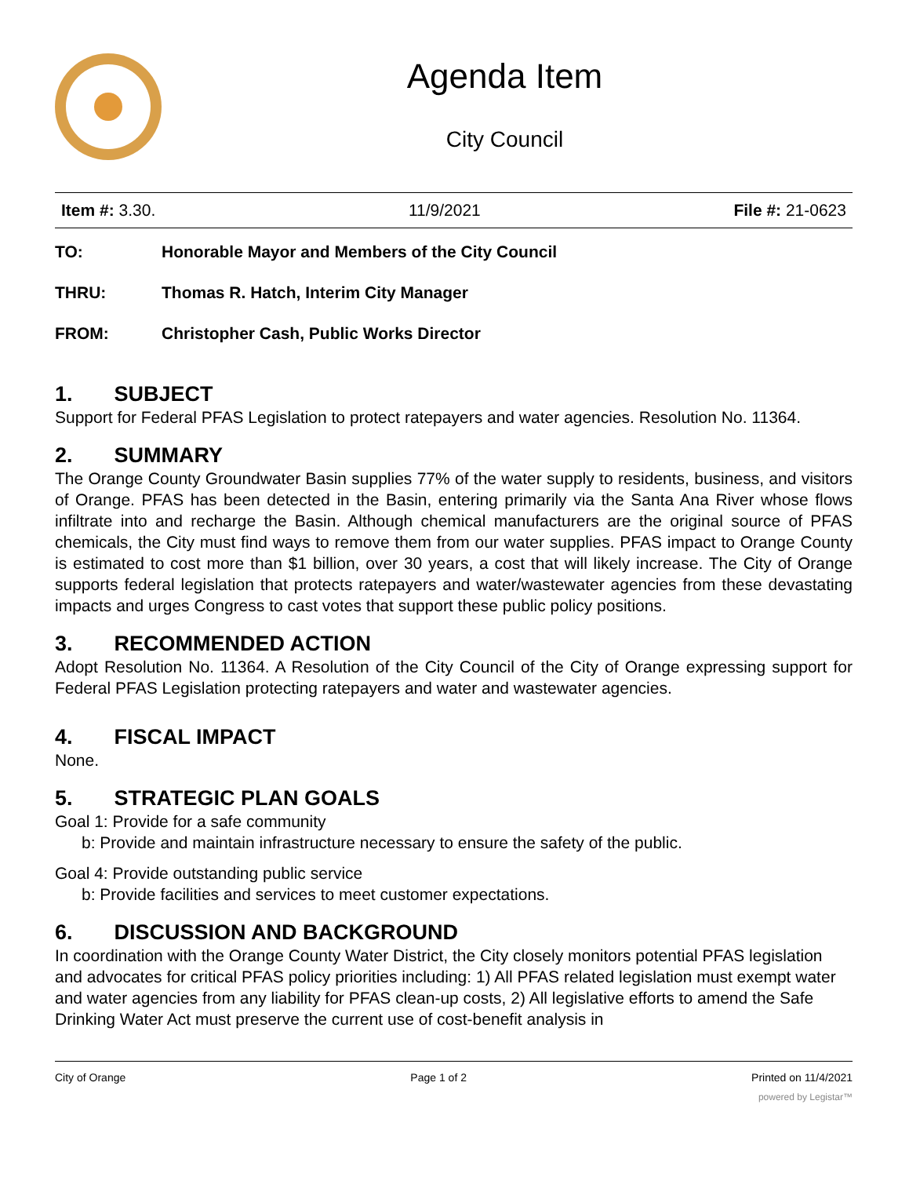Agenda Item
City Council
Item #: 3.30. 11/9/2021 File #: 21-0623
TO: Honorable Mayor and Members of the City Council
THRU: Thomas R. Hatch, Interim City Manager
FROM: Christopher Cash, Public Works Director
1. SUBJECT
Support for Federal PFAS Legislation to protect ratepayers and water agencies. Resolution No. 11364.
2. SUMMARY
The Orange County Groundwater Basin supplies 77% of the water supply to residents, business, and visitors of Orange. PFAS has been detected in the Basin, entering primarily via the Santa Ana River whose flows infiltrate into and recharge the Basin. Although chemical manufacturers are the original source of PFAS chemicals, the City must find ways to remove them from our water supplies. PFAS impact to Orange County is estimated to cost more than $1 billion, over 30 years, a cost that will likely increase. The City of Orange supports federal legislation that protects ratepayers and water/wastewater agencies from these devastating impacts and urges Congress to cast votes that support these public policy positions.
3. RECOMMENDED ACTION
Adopt Resolution No. 11364. A Resolution of the City Council of the City of Orange expressing support for Federal PFAS Legislation protecting ratepayers and water and wastewater agencies.
4. FISCAL IMPACT
None.
5. STRATEGIC PLAN GOALS
Goal 1: Provide for a safe community
b: Provide and maintain infrastructure necessary to ensure the safety of the public.
Goal 4: Provide outstanding public service
b: Provide facilities and services to meet customer expectations.
6. DISCUSSION AND BACKGROUND
In coordination with the Orange County Water District, the City closely monitors potential PFAS legislation and advocates for critical PFAS policy priorities including: 1) All PFAS related legislation must exempt water and water agencies from any liability for PFAS clean-up costs, 2) All legislative efforts to amend the Safe Drinking Water Act must preserve the current use of cost-benefit analysis in
City of Orange Page 1 of 2 Printed on 11/4/2021
powered by Legistar™